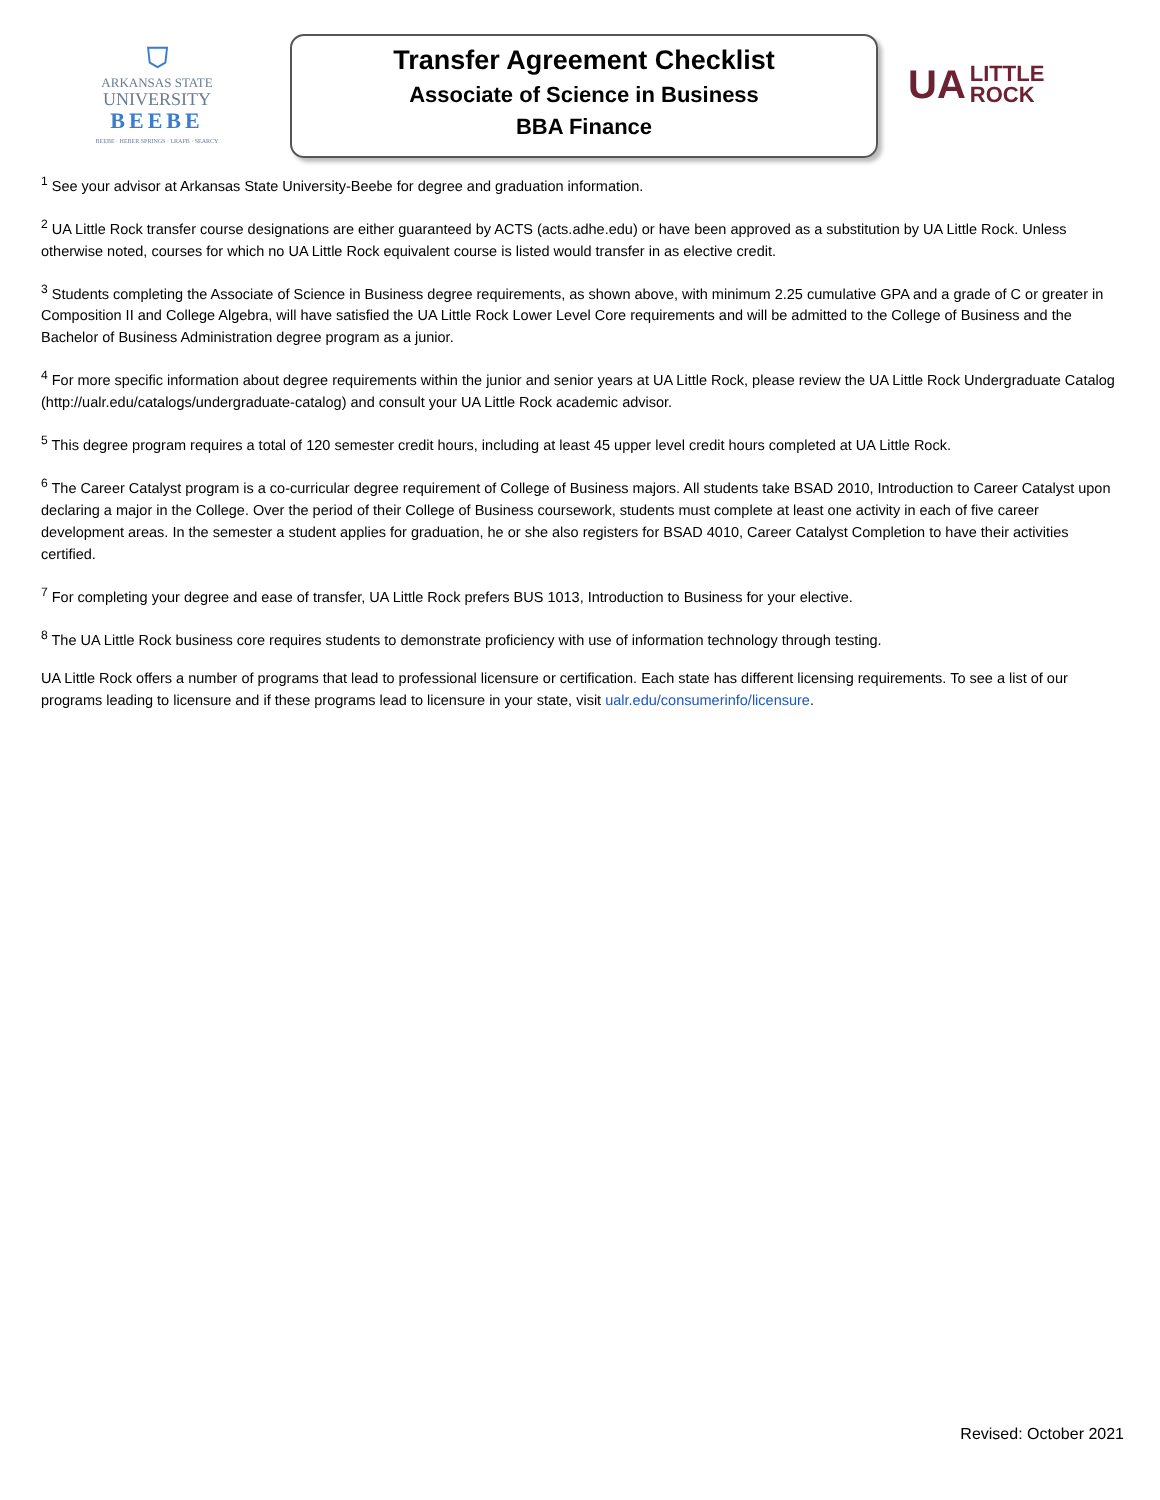⛉
ARKANSAS STATE
UNIVERSITY
BEEBE
BEEBE · HEBER SPRINGS · LRAFB · SEARCY
Transfer Agreement Checklist
Associate of Science in Business
BBA Finance
UA LITTLE
ROCK
<sup>1</sup> See your advisor at Arkansas State University-Beebe for degree and graduation information.
<sup>2</sup> UA Little Rock transfer course designations are either guaranteed by ACTS (acts.adhe.edu) or have been approved as a substitution by UA Little Rock. Unless otherwise noted, courses for which no UA Little Rock equivalent course is listed would transfer in as elective credit.
<sup>3</sup> Students completing the Associate of Science in Business degree requirements, as shown above, with minimum 2.25 cumulative GPA and a grade of C or greater in Composition II and College Algebra, will have satisfied the UA Little Rock Lower Level Core requirements and will be admitted to the College of Business and the Bachelor of Business Administration degree program as a junior.
<sup>4</sup> For more specific information about degree requirements within the junior and senior years at UA Little Rock, please review the UA Little Rock Undergraduate Catalog (http://ualr.edu/catalogs/undergraduate-catalog) and consult your UA Little Rock academic advisor.
<sup>5</sup> This degree program requires a total of 120 semester credit hours, including at least 45 upper level credit hours completed at UA Little Rock.
<sup>6</sup> The Career Catalyst program is a co-curricular degree requirement of College of Business majors. All students take BSAD 2010, Introduction to Career Catalyst upon declaring a major in the College. Over the period of their College of Business coursework, students must complete at least one activity in each of five career development areas. In the semester a student applies for graduation, he or she also registers for BSAD 4010, Career Catalyst Completion to have their activities certified.
<sup>7</sup> For completing your degree and ease of transfer, UA Little Rock prefers BUS 1013, Introduction to Business for your elective.
<sup>8</sup> The UA Little Rock business core requires students to demonstrate proficiency with use of information technology through testing.
UA Little Rock offers a number of programs that lead to professional licensure or certification. Each state has different licensing requirements. To see a list of our programs leading to licensure and if these programs lead to licensure in your state, visit ualr.edu/consumerinfo/licensure.
Revised: October 2021